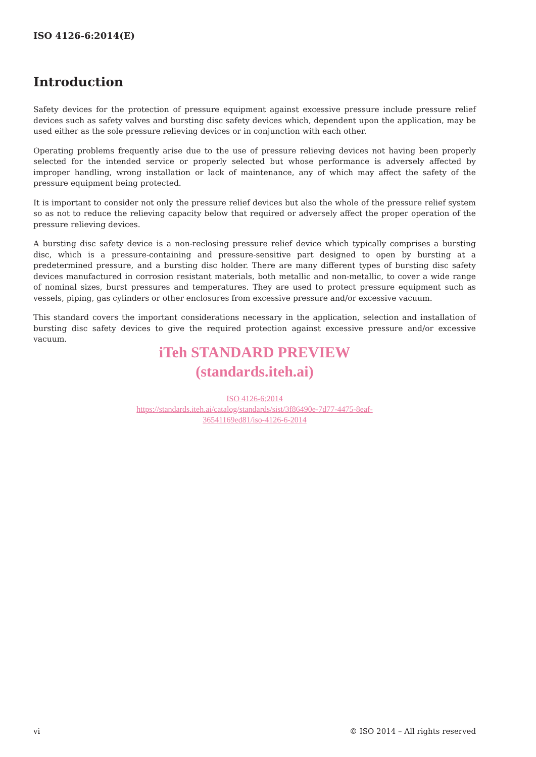ISO 4126-6:2014(E)
Introduction
Safety devices for the protection of pressure equipment against excessive pressure include pressure relief devices such as safety valves and bursting disc safety devices which, dependent upon the application, may be used either as the sole pressure relieving devices or in conjunction with each other.
Operating problems frequently arise due to the use of pressure relieving devices not having been properly selected for the intended service or properly selected but whose performance is adversely affected by improper handling, wrong installation or lack of maintenance, any of which may affect the safety of the pressure equipment being protected.
It is important to consider not only the pressure relief devices but also the whole of the pressure relief system so as not to reduce the relieving capacity below that required or adversely affect the proper operation of the pressure relieving devices.
A bursting disc safety device is a non-reclosing pressure relief device which typically comprises a bursting disc, which is a pressure-containing and pressure-sensitive part designed to open by bursting at a predetermined pressure, and a bursting disc holder. There are many different types of bursting disc safety devices manufactured in corrosion resistant materials, both metallic and non-metallic, to cover a wide range of nominal sizes, burst pressures and temperatures. They are used to protect pressure equipment such as vessels, piping, gas cylinders or other enclosures from excessive pressure and/or excessive vacuum.
This standard covers the important considerations necessary in the application, selection and installation of bursting disc safety devices to give the required protection against excessive pressure and/or excessive vacuum.
iTeh STANDARD PREVIEW
(standards.iteh.ai)
ISO 4126-6:2014
https://standards.iteh.ai/catalog/standards/sist/3f86490e-7d77-4475-8eaf-
36541169ed81/iso-4126-6-2014
vi © ISO 2014 – All rights reserved